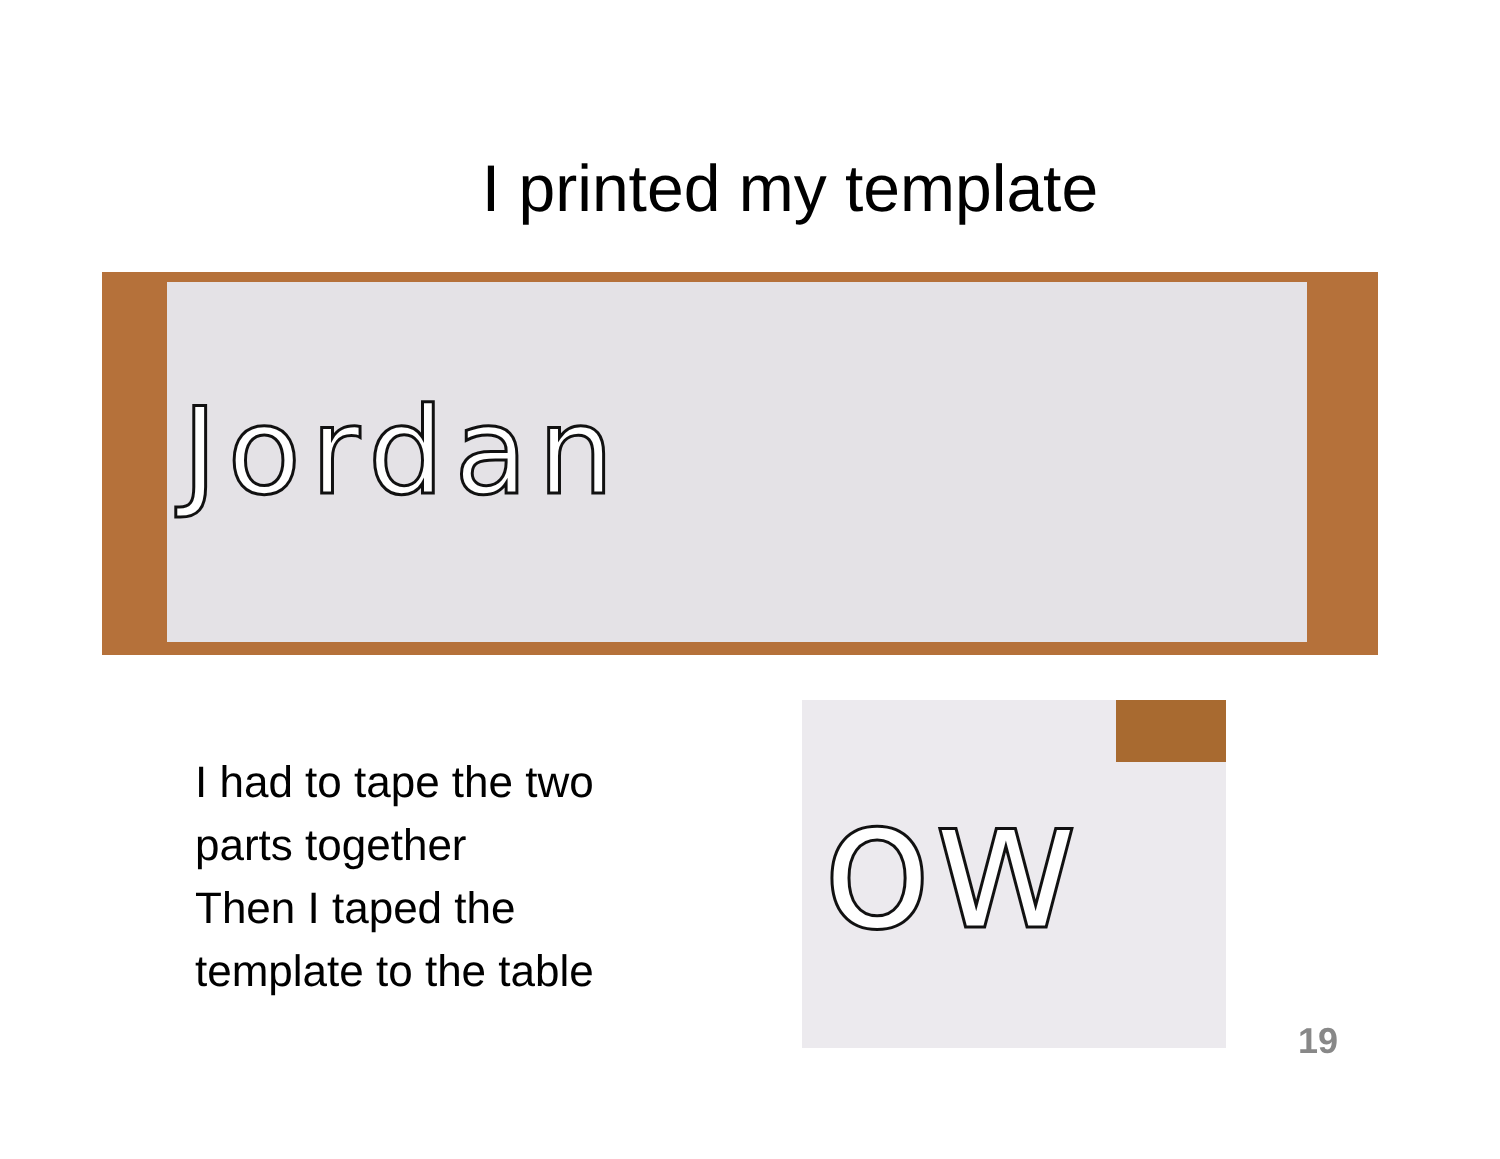I printed my template
Jordan
I had to tape the two
parts together
Then I taped the
template to the table
ow
19